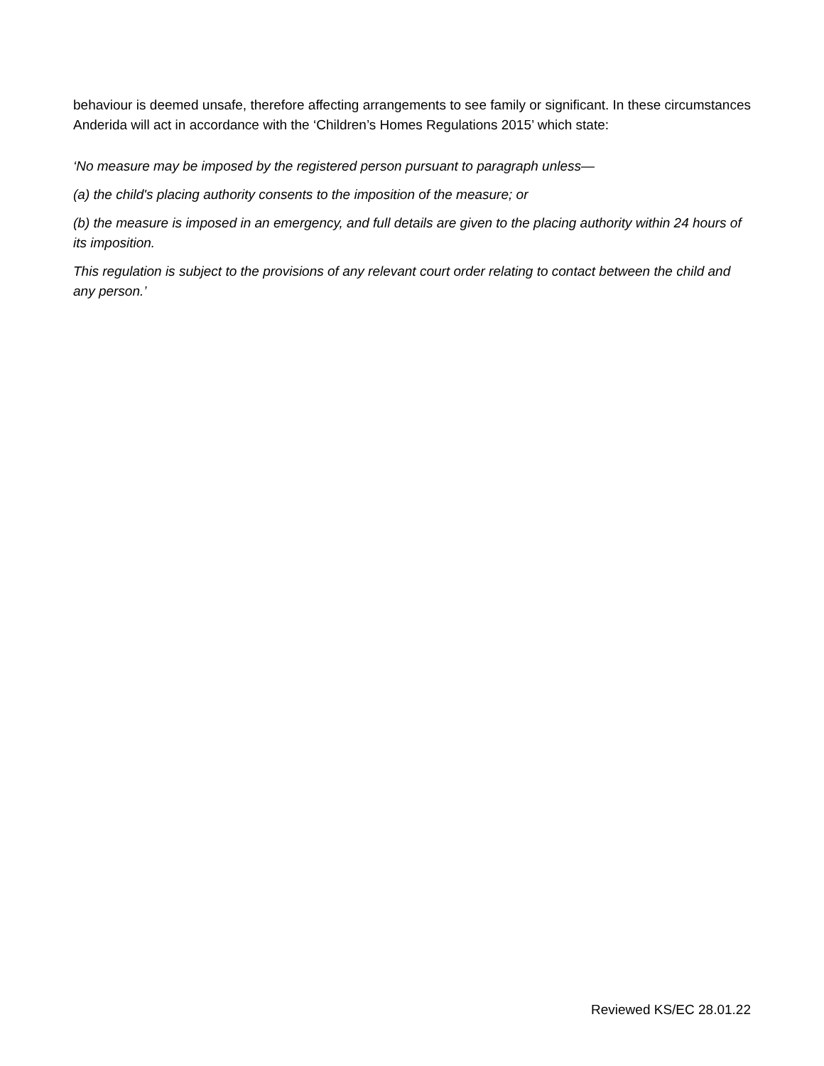behaviour is deemed unsafe, therefore affecting arrangements to see family or significant. In these circumstances Anderida will act in accordance with the ‘Children’s Homes Regulations 2015’ which state:
‘No measure may be imposed by the registered person pursuant to paragraph unless—
(a) the child's placing authority consents to the imposition of the measure; or
(b) the measure is imposed in an emergency, and full details are given to the placing authority within 24 hours of its imposition.
This regulation is subject to the provisions of any relevant court order relating to contact between the child and any person.’
Reviewed KS/EC 28.01.22